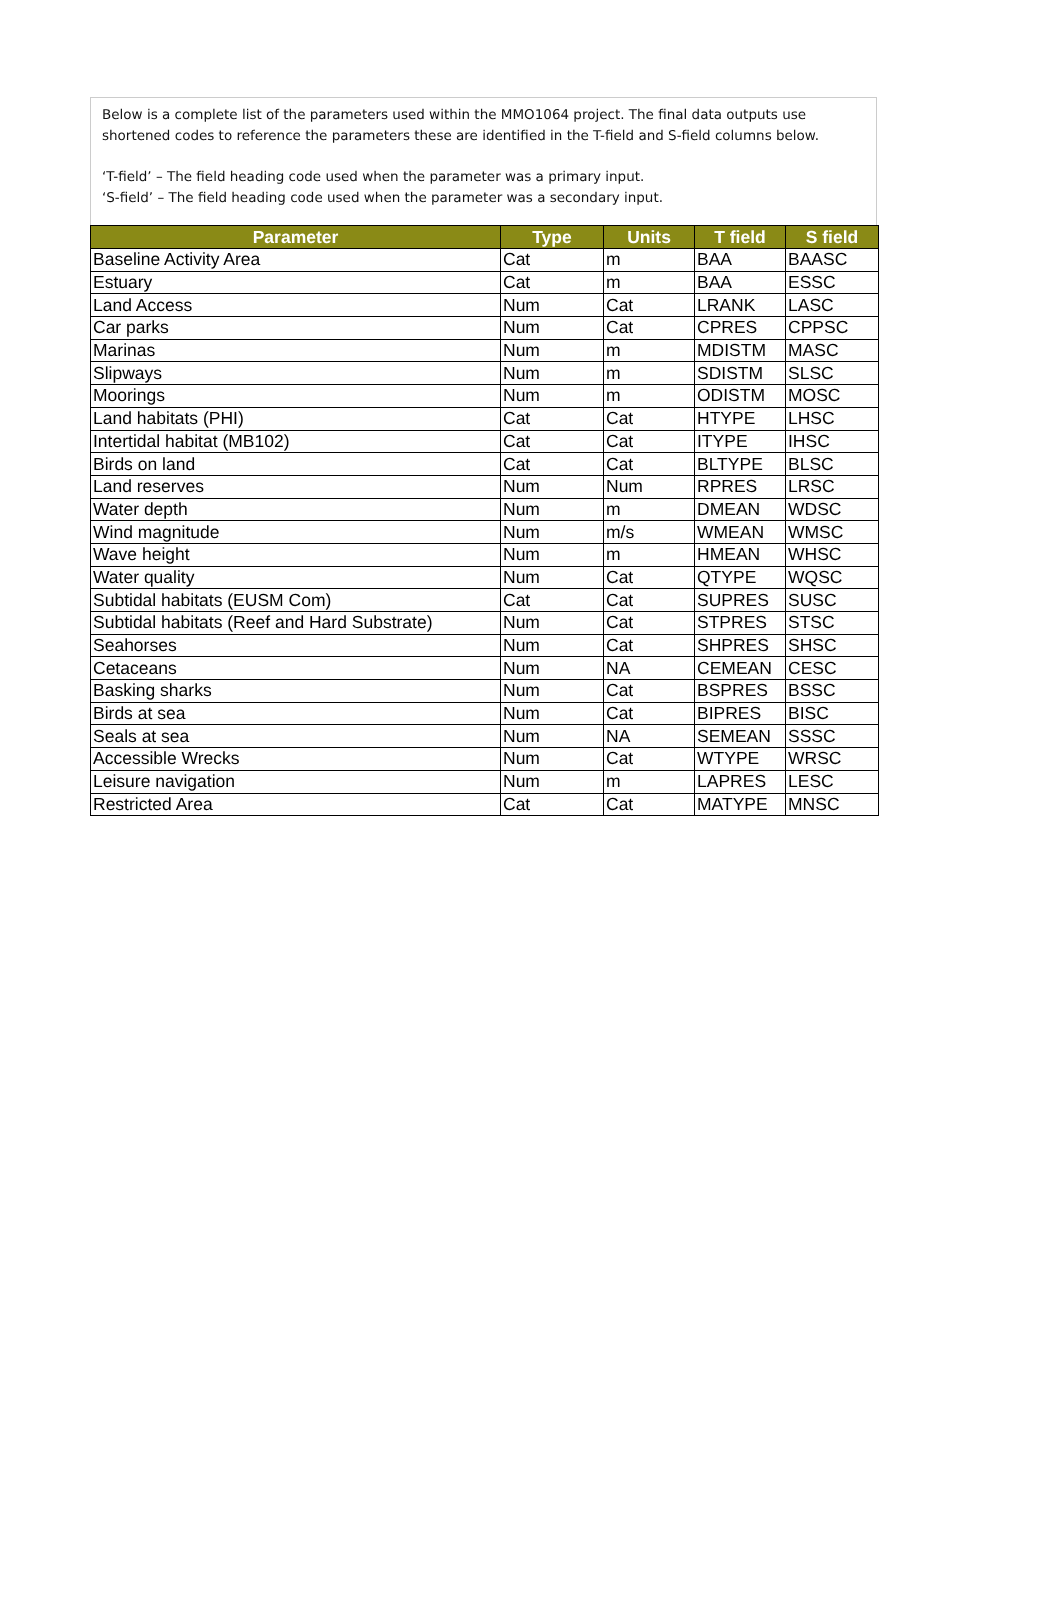Below is a complete list of the parameters used within the MMO1064 project. The final data outputs use
shortened codes to reference the parameters these are identified in the T-field and S-field columns below.
‘T-field’ – The field heading code used when the parameter was a primary input.
‘S-field’ – The field heading code used when the parameter was a secondary input.
| Parameter | Type | Units | T field | S field |
| --- | --- | --- | --- | --- |
| Baseline Activity Area | Cat | m | BAA | BAASC |
| Estuary | Cat | m | BAA | ESSC |
| Land Access | Num | Cat | LRANK | LASC |
| Car parks | Num | Cat | CPRES | CPPSC |
| Marinas | Num | m | MDISTM | MASC |
| Slipways | Num | m | SDISTM | SLSC |
| Moorings | Num | m | ODISTM | MOSC |
| Land habitats (PHI) | Cat | Cat | HTYPE | LHSC |
| Intertidal habitat (MB102) | Cat | Cat | ITYPE | IHSC |
| Birds on land | Cat | Cat | BLTYPE | BLSC |
| Land reserves | Num | Num | RPRES | LRSC |
| Water depth | Num | m | DMEAN | WDSC |
| Wind magnitude | Num | m/s | WMEAN | WMSC |
| Wave height | Num | m | HMEAN | WHSC |
| Water quality | Num | Cat | QTYPE | WQSC |
| Subtidal habitats (EUSM Com) | Cat | Cat | SUPRES | SUSC |
| Subtidal habitats (Reef and Hard Substrate) | Num | Cat | STPRES | STSC |
| Seahorses | Num | Cat | SHPRES | SHSC |
| Cetaceans | Num | NA | CEMEAN | CESC |
| Basking sharks | Num | Cat | BSPRES | BSSC |
| Birds at sea | Num | Cat | BIPRES | BISC |
| Seals at sea | Num | NA | SEMEAN | SSSC |
| Accessible Wrecks | Num | Cat | WTYPE | WRSC |
| Leisure navigation | Num | m | LAPRES | LESC |
| Restricted Area | Cat | Cat | MATYPE | MNSC |